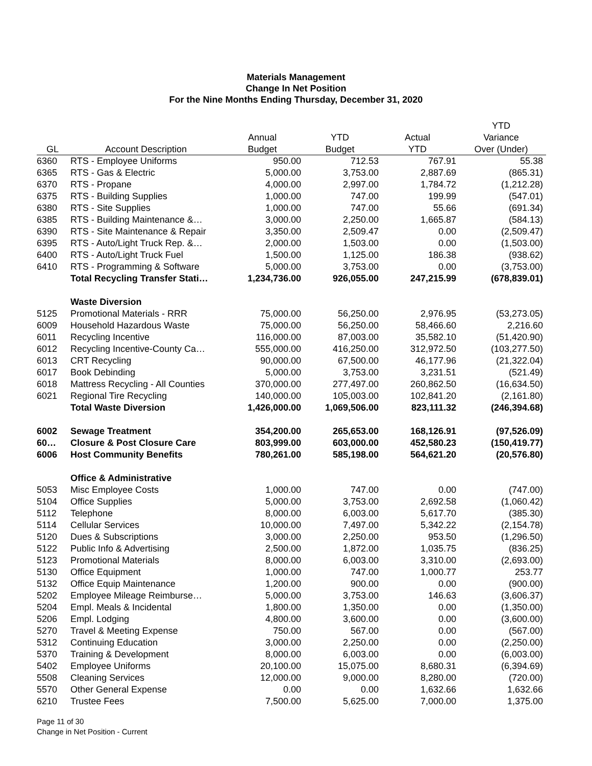Materials Management
Change In Net Position
For the Nine Months Ending Thursday, December 31, 2020
| | | | | | YTD |
| --- | --- | --- | --- | --- | --- |
| | | Annual | YTD | Actual | Variance |
| GL | Account Description | Budget | Budget | YTD | Over (Under) |
| 6360 | RTS - Employee Uniforms | 950.00 | 712.53 | 767.91 | 55.38 |
| 6365 | RTS - Gas & Electric | 5,000.00 | 3,753.00 | 2,887.69 | (865.31) |
| 6370 | RTS - Propane | 4,000.00 | 2,997.00 | 1,784.72 | (1,212.28) |
| 6375 | RTS - Building Supplies | 1,000.00 | 747.00 | 199.99 | (547.01) |
| 6380 | RTS - Site Supplies | 1,000.00 | 747.00 | 55.66 | (691.34) |
| 6385 | RTS - Building Maintenance &… | 3,000.00 | 2,250.00 | 1,665.87 | (584.13) |
| 6390 | RTS - Site Maintenance & Repair | 3,350.00 | 2,509.47 | 0.00 | (2,509.47) |
| 6395 | RTS - Auto/Light Truck Rep. &… | 2,000.00 | 1,503.00 | 0.00 | (1,503.00) |
| 6400 | RTS - Auto/Light Truck Fuel | 1,500.00 | 1,125.00 | 186.38 | (938.62) |
| 6410 | RTS - Programming & Software | 5,000.00 | 3,753.00 | 0.00 | (3,753.00) |
| | Total Recycling Transfer Stati… | 1,234,736.00 | 926,055.00 | 247,215.99 | (678,839.01) |
| | Waste Diversion | | | | |
| 5125 | Promotional Materials - RRR | 75,000.00 | 56,250.00 | 2,976.95 | (53,273.05) |
| 6009 | Household Hazardous Waste | 75,000.00 | 56,250.00 | 58,466.60 | 2,216.60 |
| 6011 | Recycling Incentive | 116,000.00 | 87,003.00 | 35,582.10 | (51,420.90) |
| 6012 | Recycling Incentive-County Ca… | 555,000.00 | 416,250.00 | 312,972.50 | (103,277.50) |
| 6013 | CRT Recycling | 90,000.00 | 67,500.00 | 46,177.96 | (21,322.04) |
| 6017 | Book Debinding | 5,000.00 | 3,753.00 | 3,231.51 | (521.49) |
| 6018 | Mattress Recycling - All Counties | 370,000.00 | 277,497.00 | 260,862.50 | (16,634.50) |
| 6021 | Regional Tire Recycling | 140,000.00 | 105,003.00 | 102,841.20 | (2,161.80) |
| | Total Waste Diversion | 1,426,000.00 | 1,069,506.00 | 823,111.32 | (246,394.68) |
| 6002 | Sewage Treatment | 354,200.00 | 265,653.00 | 168,126.91 | (97,526.09) |
| 60… | Closure & Post Closure Care | 803,999.00 | 603,000.00 | 452,580.23 | (150,419.77) |
| 6006 | Host Community Benefits | 780,261.00 | 585,198.00 | 564,621.20 | (20,576.80) |
| | Office & Administrative | | | | |
| 5053 | Misc Employee Costs | 1,000.00 | 747.00 | 0.00 | (747.00) |
| 5104 | Office Supplies | 5,000.00 | 3,753.00 | 2,692.58 | (1,060.42) |
| 5112 | Telephone | 8,000.00 | 6,003.00 | 5,617.70 | (385.30) |
| 5114 | Cellular Services | 10,000.00 | 7,497.00 | 5,342.22 | (2,154.78) |
| 5120 | Dues & Subscriptions | 3,000.00 | 2,250.00 | 953.50 | (1,296.50) |
| 5122 | Public Info & Advertising | 2,500.00 | 1,872.00 | 1,035.75 | (836.25) |
| 5123 | Promotional Materials | 8,000.00 | 6,003.00 | 3,310.00 | (2,693.00) |
| 5130 | Office Equipment | 1,000.00 | 747.00 | 1,000.77 | 253.77 |
| 5132 | Office Equip Maintenance | 1,200.00 | 900.00 | 0.00 | (900.00) |
| 5202 | Employee Mileage Reimburse… | 5,000.00 | 3,753.00 | 146.63 | (3,606.37) |
| 5204 | Empl. Meals & Incidental | 1,800.00 | 1,350.00 | 0.00 | (1,350.00) |
| 5206 | Empl. Lodging | 4,800.00 | 3,600.00 | 0.00 | (3,600.00) |
| 5270 | Travel & Meeting Expense | 750.00 | 567.00 | 0.00 | (567.00) |
| 5312 | Continuing Education | 3,000.00 | 2,250.00 | 0.00 | (2,250.00) |
| 5370 | Training & Development | 8,000.00 | 6,003.00 | 0.00 | (6,003.00) |
| 5402 | Employee Uniforms | 20,100.00 | 15,075.00 | 8,680.31 | (6,394.69) |
| 5508 | Cleaning Services | 12,000.00 | 9,000.00 | 8,280.00 | (720.00) |
| 5570 | Other General Expense | 0.00 | 0.00 | 1,632.66 | 1,632.66 |
| 6210 | Trustee Fees | 7,500.00 | 5,625.00 | 7,000.00 | 1,375.00 |
Page 11 of 30
Change in Net Position - Current